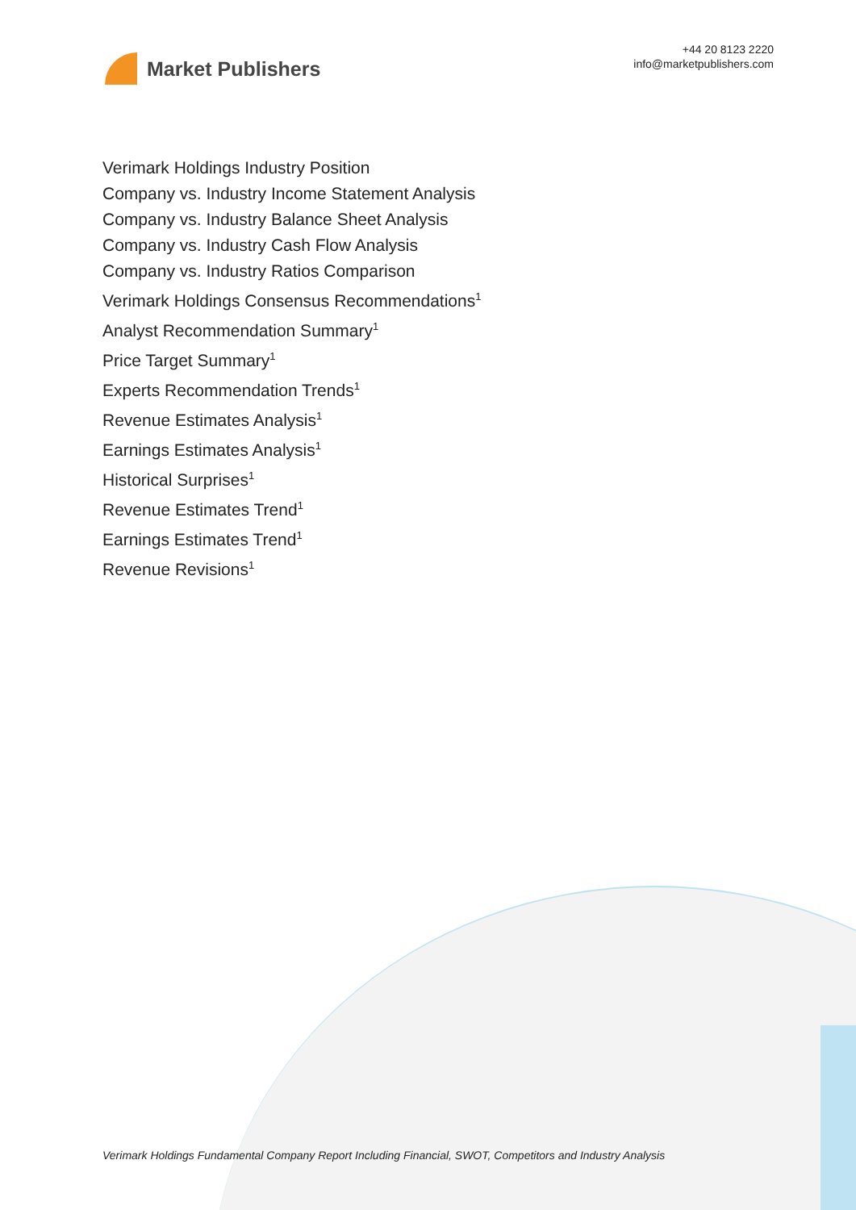Market Publishers
+44 20 8123 2220
info@marketpublishers.com
Verimark Holdings Industry Position
Company vs. Industry Income Statement Analysis
Company vs. Industry Balance Sheet Analysis
Company vs. Industry Cash Flow Analysis
Company vs. Industry Ratios Comparison
Verimark Holdings Consensus Recommendations<sup>1</sup>
Analyst Recommendation Summary<sup>1</sup>
Price Target Summary<sup>1</sup>
Experts Recommendation Trends<sup>1</sup>
Revenue Estimates Analysis<sup>1</sup>
Earnings Estimates Analysis<sup>1</sup>
Historical Surprises<sup>1</sup>
Revenue Estimates Trend<sup>1</sup>
Earnings Estimates Trend<sup>1</sup>
Revenue Revisions<sup>1</sup>
Verimark Holdings Fundamental Company Report Including Financial, SWOT, Competitors and Industry Analysis